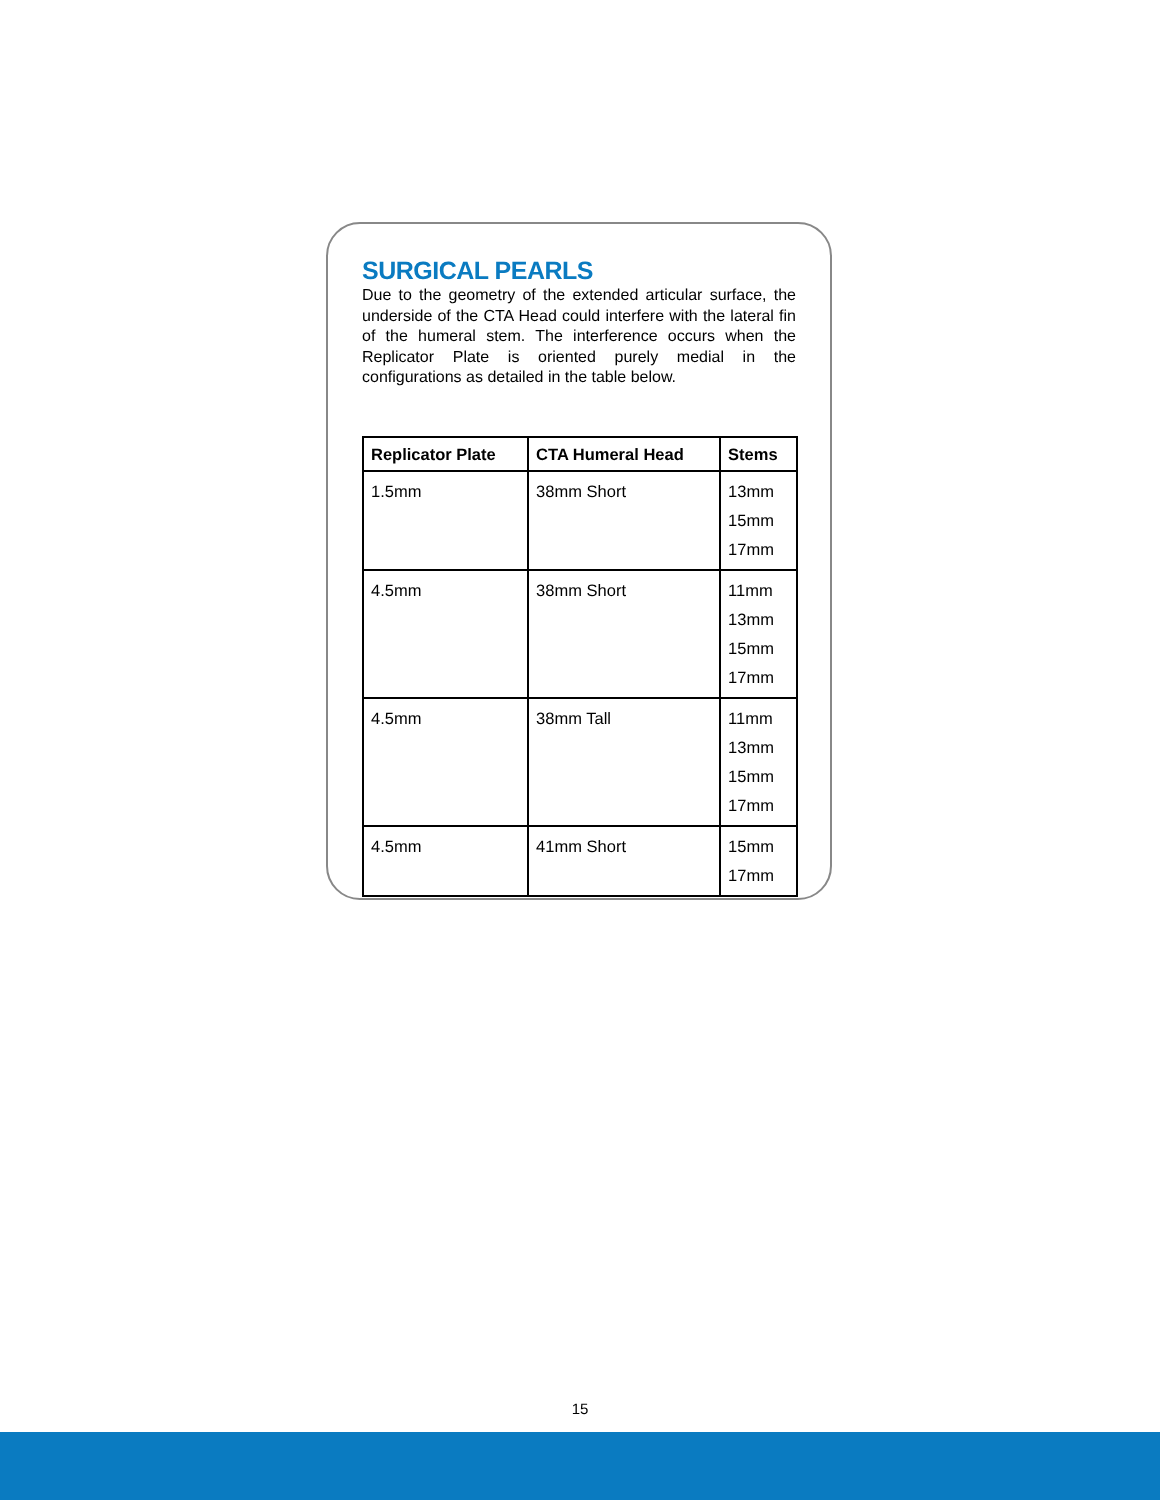SURGICAL PEARLS
Due to the geometry of the extended articular surface, the underside of the CTA Head could interfere with the lateral fin of the humeral stem. The interference occurs when the Replicator Plate is oriented purely medial in the configurations as detailed in the table below.
| Replicator Plate | CTA Humeral Head | Stems |
| --- | --- | --- |
| 1.5mm | 38mm Short | 13mm 15mm 17mm |
| 4.5mm | 38mm Short | 11mm 13mm 15mm 17mm |
| 4.5mm | 38mm Tall | 11mm 13mm 15mm 17mm |
| 4.5mm | 41mm Short | 15mm 17mm |
15